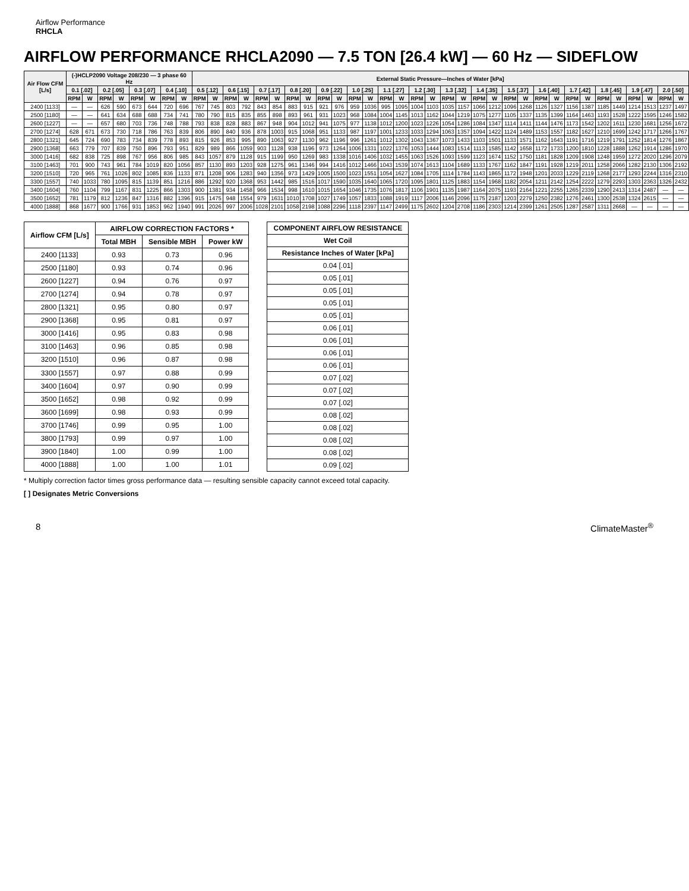Airflow Performance
RHCLA
AIRFLOW PERFORMANCE RHCLA2090 — 7.5 TON [26.4 kW] — 60 Hz — SIDEFLOW
| Air Flow CFM [L/s] | (-)HCLP2090 Voltage 208/230 — 3 phase 60 Hz | | | | | | | | External Static Pressure—Inches of Water [kPa] | | | | | | | | | | | | | | | | | | | | | | | | | | | | | | | |
| --- | --- | --- | --- | --- | --- | --- | --- | --- | --- | --- | --- | --- | --- | --- | --- | --- | --- | --- | --- | --- | --- | --- | --- | --- | --- | --- | --- | --- | --- | --- | --- | --- | --- | --- | --- | --- | --- | --- | --- | --- |
| | 0.1 [.02] | | 0.2 [.05] | | 0.3 [.07] | | 0.4 [.10] | | 0.5 [.12] | | 0.6 [.15] | | 0.7 [.17] | | 0.8 [.20] | | 0.9 [.22] | | 1.0 [.25] | | 1.1 [.27] | | 1.2 [.30] | | 1.3 [.32] | | 1.4 [.35] | | 1.5 [.37] | | 1.6 [.40] | | 1.7 [.42] | | 1.8 [.45] | | 1.9 [.47] | | 2.0 [.50] | |
| | RPM | W | RPM | W | RPM | W | RPM | W | RPM | W | RPM | W | RPM | W | RPM | W | RPM | W | RPM | W | RPM | W | RPM | W | RPM | W | RPM | W | RPM | W | RPM | W | RPM | W | RPM | W | RPM | W | RPM | W |
| 2400 [1133] | — | — | 626 | 590 | 673 | 644 | 720 | 696 | 767 | 745 | 803 | 792 | 843 | 854 | 883 | 915 | 921 | 976 | 959 | 1036 | 995 | 1095 | 1004 | 1103 | 1035 | 1157 | 1066 | 1212 | 1096 | 1268 | 1126 | 1327 | 1156 | 1387 | 1185 | 1449 | 1214 | 1513 | 1237 | 1497 |
| 2500 [1180] | — | — | 641 | 634 | 688 | 688 | 734 | 741 | 780 | 790 | 815 | 835 | 855 | 898 | 893 | 961 | 931 | 1023 | 968 | 1084 | 1004 | 1145 | 1013 | 1162 | 1044 | 1219 | 1075 | 1277 | 1105 | 1337 | 1135 | 1399 | 1164 | 1463 | 1193 | 1528 | 1222 | 1595 | 1246 | 1582 |
| 2600 [1227] | — | — | 657 | 680 | 703 | 736 | 748 | 788 | 793 | 838 | 828 | 883 | 867 | 948 | 904 | 1012 | 941 | 1075 | 977 | 1138 | 1012 | 1200 | 1023 | 1226 | 1054 | 1286 | 1084 | 1347 | 1114 | 1411 | 1144 | 1476 | 1173 | 1542 | 1202 | 1611 | 1230 | 1681 | 1256 | 1672 |
| 2700 [1274] | 628 | 671 | 673 | 730 | 718 | 786 | 763 | 839 | 806 | 890 | 840 | 936 | 878 | 1003 | 915 | 1068 | 951 | 1133 | 987 | 1197 | 1001 | 1233 | 1033 | 1294 | 1063 | 1357 | 1094 | 1422 | 1124 | 1489 | 1153 | 1557 | 1182 | 1627 | 1210 | 1699 | 1242 | 1717 | 1266 | 1767 |
| 2800 [1321] | 645 | 724 | 690 | 783 | 734 | 839 | 778 | 893 | 815 | 926 | 853 | 995 | 890 | 1063 | 927 | 1130 | 962 | 1196 | 996 | 1261 | 1012 | 1302 | 1043 | 1367 | 1073 | 1433 | 1103 | 1501 | 1133 | 1571 | 1162 | 1643 | 1191 | 1716 | 1219 | 1791 | 1252 | 1814 | 1276 | 1867 |
| 2900 [1368] | 663 | 779 | 707 | 839 | 750 | 896 | 793 | 951 | 829 | 989 | 866 | 1059 | 903 | 1128 | 938 | 1196 | 973 | 1264 | 1006 | 1331 | 1022 | 1376 | 1053 | 1444 | 1083 | 1514 | 1113 | 1585 | 1142 | 1658 | 1172 | 1733 | 1200 | 1810 | 1228 | 1888 | 1262 | 1914 | 1286 | 1970 |
| 3000 [1416] | 682 | 838 | 725 | 898 | 767 | 956 | 806 | 985 | 843 | 1057 | 879 | 1128 | 915 | 1199 | 950 | 1269 | 983 | 1338 | 1016 | 1406 | 1032 | 1455 | 1063 | 1526 | 1093 | 1599 | 1123 | 1674 | 1152 | 1750 | 1181 | 1828 | 1209 | 1908 | 1248 | 1959 | 1272 | 2020 | 1296 | 2079 |
| 3100 [1463] | 701 | 900 | 743 | 961 | 784 | 1019 | 820 | 1056 | 857 | 1130 | 893 | 1203 | 928 | 1275 | 961 | 1346 | 994 | 1416 | 1012 | 1466 | 1043 | 1539 | 1074 | 1613 | 1104 | 1689 | 1133 | 1767 | 1162 | 1847 | 1191 | 1928 | 1219 | 2011 | 1258 | 2066 | 1282 | 2130 | 1306 | 2192 |
| 3200 [1510] | 720 | 965 | 761 | 1026 | 802 | 1085 | 836 | 1133 | 871 | 1208 | 906 | 1283 | 940 | 1356 | 973 | 1429 | 1005 | 1500 | 1023 | 1551 | 1054 | 1627 | 1084 | 1705 | 1114 | 1784 | 1143 | 1865 | 1172 | 1948 | 1201 | 2033 | 1229 | 2119 | 1268 | 2177 | 1293 | 2244 | 1316 | 2310 |
| 3300 [1557] | 740 | 1033 | 780 | 1095 | 815 | 1139 | 851 | 1216 | 886 | 1292 | 920 | 1368 | 953 | 1442 | 985 | 1516 | 1017 | 1590 | 1035 | 1640 | 1065 | 1720 | 1095 | 1801 | 1125 | 1883 | 1154 | 1968 | 1182 | 2054 | 1211 | 2142 | 1254 | 2222 | 1279 | 2293 | 1303 | 2363 | 1326 | 2432 |
| 3400 [1604] | 760 | 1104 | 799 | 1167 | 831 | 1225 | 866 | 1303 | 900 | 1381 | 934 | 1458 | 966 | 1534 | 998 | 1610 | 1015 | 1654 | 1046 | 1735 | 1076 | 1817 | 1106 | 1901 | 1135 | 1987 | 1164 | 2075 | 1193 | 2164 | 1221 | 2255 | 1265 | 2339 | 1290 | 2413 | 1314 | 2487 | — | — |
| 3500 [1652] | 781 | 1179 | 812 | 1236 | 847 | 1316 | 882 | 1396 | 915 | 1475 | 948 | 1554 | 979 | 1631 | 1010 | 1708 | 1027 | 1749 | 1057 | 1833 | 1088 | 1919 | 1117 | 2006 | 1146 | 2096 | 1175 | 2187 | 1203 | 2279 | 1250 | 2382 | 1276 | 2461 | 1300 | 2538 | 1324 | 2615 | — | — |
| 4000 [1888] | 868 | 1677 | 900 | 1766 | 931 | 1853 | 962 | 1940 | 991 | 2026 | 997 | 2006 | 1028 | 2101 | 1058 | 2198 | 1088 | 2296 | 1118 | 2397 | 1147 | 2499 | 1175 | 2602 | 1204 | 2708 | 1186 | 2303 | 1214 | 2399 | 1261 | 2505 | 1287 | 2587 | 1311 | 2668 | — | — | — | — |
| Airflow CFM [L/s] | AIRFLOW CORRECTION FACTORS * | | |
| --- | --- | --- | --- |
| | Total MBH | Sensible MBH | Power kW |
| 2400 [1133] | 0.93 | 0.73 | 0.96 |
| 2500 [1180] | 0.93 | 0.74 | 0.96 |
| 2600 [1227] | 0.94 | 0.76 | 0.97 |
| 2700 [1274] | 0.94 | 0.78 | 0.97 |
| 2800 [1321] | 0.95 | 0.80 | 0.97 |
| 2900 [1368] | 0.95 | 0.81 | 0.97 |
| 3000 [1416] | 0.95 | 0.83 | 0.98 |
| 3100 [1463] | 0.96 | 0.85 | 0.98 |
| 3200 [1510] | 0.96 | 0.87 | 0.98 |
| 3300 [1557] | 0.97 | 0.88 | 0.99 |
| 3400 [1604] | 0.97 | 0.90 | 0.99 |
| 3500 [1652] | 0.98 | 0.92 | 0.99 |
| 3600 [1699] | 0.98 | 0.93 | 0.99 |
| 3700 [1746] | 0.99 | 0.95 | 1.00 |
| 3800 [1793] | 0.99 | 0.97 | 1.00 |
| 3900 [1840] | 1.00 | 0.99 | 1.00 |
| 4000 [1888] | 1.00 | 1.00 | 1.01 |
| COMPONENT AIRFLOW RESISTANCE |
| --- |
| Wet Coil |
| Resistance Inches of Water [kPa] |
| 0.04 [.01] |
| 0.05 [.01] |
| 0.05 [.01] |
| 0.05 [.01] |
| 0.05 [.01] |
| 0.06 [.01] |
| 0.06 [.01] |
| 0.06 [.01] |
| 0.06 [.01] |
| 0.07 [.02] |
| 0.07 [.02] |
| 0.07 [.02] |
| 0.08 [.02] |
| 0.08 [.02] |
| 0.08 [.02] |
| 0.08 [.02] |
| 0.09 [.02] |
* Multiply correction factor times gross performance data — resulting sensible capacity cannot exceed total capacity.
[ ] Designates Metric Conversions
8 ClimateMaster<sup>®</sup>